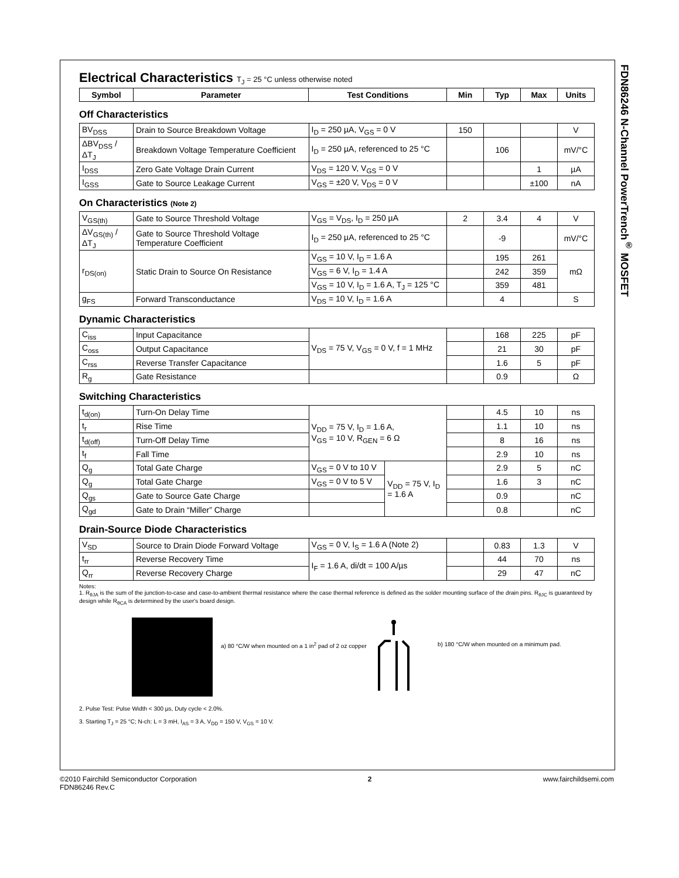FDN86246 N-Channel PowerTrench<sup>®</sup> MOSFET
Electrical Characteristics T<sub>J</sub> = 25 °C unless otherwise noted
| Symbol | Parameter | Test Conditions | Min | Typ | Max | Units |
| --- | --- | --- | --- | --- | --- | --- |
Off Characteristics
| BV<sub>DSS</sub> | Drain to Source Breakdown Voltage | I<sub>D</sub> = 250 µA, V<sub>GS</sub> = 0 V | 150 | | | V |
| ΔBV<sub>DSS</sub> / ΔT<sub>J</sub> | Breakdown Voltage Temperature Coefficient | I<sub>D</sub> = 250 µA, referenced to 25 °C | | 106 | | mV/°C |
| I<sub>DSS</sub> | Zero Gate Voltage Drain Current | V<sub>DS</sub> = 120 V, V<sub>GS</sub> = 0 V | | | 1 | µA |
| I<sub>GSS</sub> | Gate to Source Leakage Current | V<sub>GS</sub> = ±20 V, V<sub>DS</sub> = 0 V | | | ±100 | nA |
On Characteristics (Note 2)
| V<sub>GS(th)</sub> | Gate to Source Threshold Voltage | V<sub>GS</sub> = V<sub>DS</sub>, I<sub>D</sub> = 250 µA | 2 | 3.4 | 4 | V |
| ΔV<sub>GS(th)</sub> / ΔT<sub>J</sub> | Gate to Source Threshold Voltage Temperature Coefficient | I<sub>D</sub> = 250 µA, referenced to 25 °C | | -9 | | mV/°C |
| r<sub>DS(on)</sub> | Static Drain to Source On Resistance | V<sub>GS</sub> = 10 V, I<sub>D</sub> = 1.6 A | | 195 | 261 | mΩ |
| | | V<sub>GS</sub> = 6 V, I<sub>D</sub> = 1.4 A | | 242 | 359 | |
| | | V<sub>GS</sub> = 10 V, I<sub>D</sub> = 1.6 A, T<sub>J</sub> = 125 °C | | 359 | 481 | |
| g<sub>FS</sub> | Forward Transconductance | V<sub>DS</sub> = 10 V, I<sub>D</sub> = 1.6 A | | 4 | | S |
Dynamic Characteristics
| C<sub>iss</sub> | Input Capacitance | V<sub>DS</sub> = 75 V, V<sub>GS</sub> = 0 V, f = 1 MHz | | 168 | 225 | pF |
| C<sub>oss</sub> | Output Capacitance | | | 21 | 30 | pF |
| C<sub>rss</sub> | Reverse Transfer Capacitance | | | 1.6 | 5 | pF |
| R<sub>g</sub> | Gate Resistance | | | 0.9 | | Ω |
Switching Characteristics
| t<sub>d(on)</sub> | Turn-On Delay Time | V<sub>DD</sub> = 75 V, I<sub>D</sub> = 1.6 A, V<sub>GS</sub> = 10 V, R<sub>GEN</sub> = 6 Ω | | | 4.5 | 10 | ns |
| t<sub>r</sub> | Rise Time | | | | 1.1 | 10 | ns |
| t<sub>d(off)</sub> | Turn-Off Delay Time | | | | 8 | 16 | ns |
| t<sub>f</sub> | Fall Time | | | | 2.9 | 10 | ns |
| Q<sub>g</sub> | Total Gate Charge | V<sub>GS</sub> = 0 V to 10 V | V<sub>DD</sub> = 75 V, I<sub>D</sub> = 1.6 A | | 2.9 | 5 | nC |
| Q<sub>g</sub> | Total Gate Charge | V<sub>GS</sub> = 0 V to 5 V | | | 1.6 | 3 | nC |
| Q<sub>gs</sub> | Gate to Source Gate Charge | | | | 0.9 | | nC |
| Q<sub>gd</sub> | Gate to Drain “Miller” Charge | | | | 0.8 | | nC |
Drain-Source Diode Characteristics
| V<sub>SD</sub> | Source to Drain Diode Forward Voltage | V<sub>GS</sub> = 0 V, I<sub>S</sub> = 1.6 A (Note 2) | | 0.83 | 1.3 | V |
| t<sub>rr</sub> | Reverse Recovery Time | I<sub>F</sub> = 1.6 A, di/dt = 100 A/µs | | 44 | 70 | ns |
| Q<sub>rr</sub> | Reverse Recovery Charge | | | 29 | 47 | nC |
Notes:
1. R<sub>θJA</sub> is the sum of the junction-to-case and case-to-ambient thermal resistance where the case thermal reference is defined as the solder mounting surface of the drain pins. R<sub>θJC</sub> is guaranteed by design while R<sub>θCA</sub> is determined by the user's board design.
a) 80 °C/W when mounted on a 1 in<sup>2</sup> pad of 2 oz copper
b) 180 °C/W when mounted on a minimum pad.
2. Pulse Test: Pulse Width < 300 µs, Duty cycle < 2.0%.
3. Starting T<sub>J</sub> = 25 °C; N-ch: L = 3 mH, I<sub>AS</sub> = 3 A, V<sub>DD</sub> = 150 V, V<sub>GS</sub> = 10 V.
©2010 Fairchild Semiconductor Corporation
FDN86246 Rev.C
2 www.fairchildsemi.com